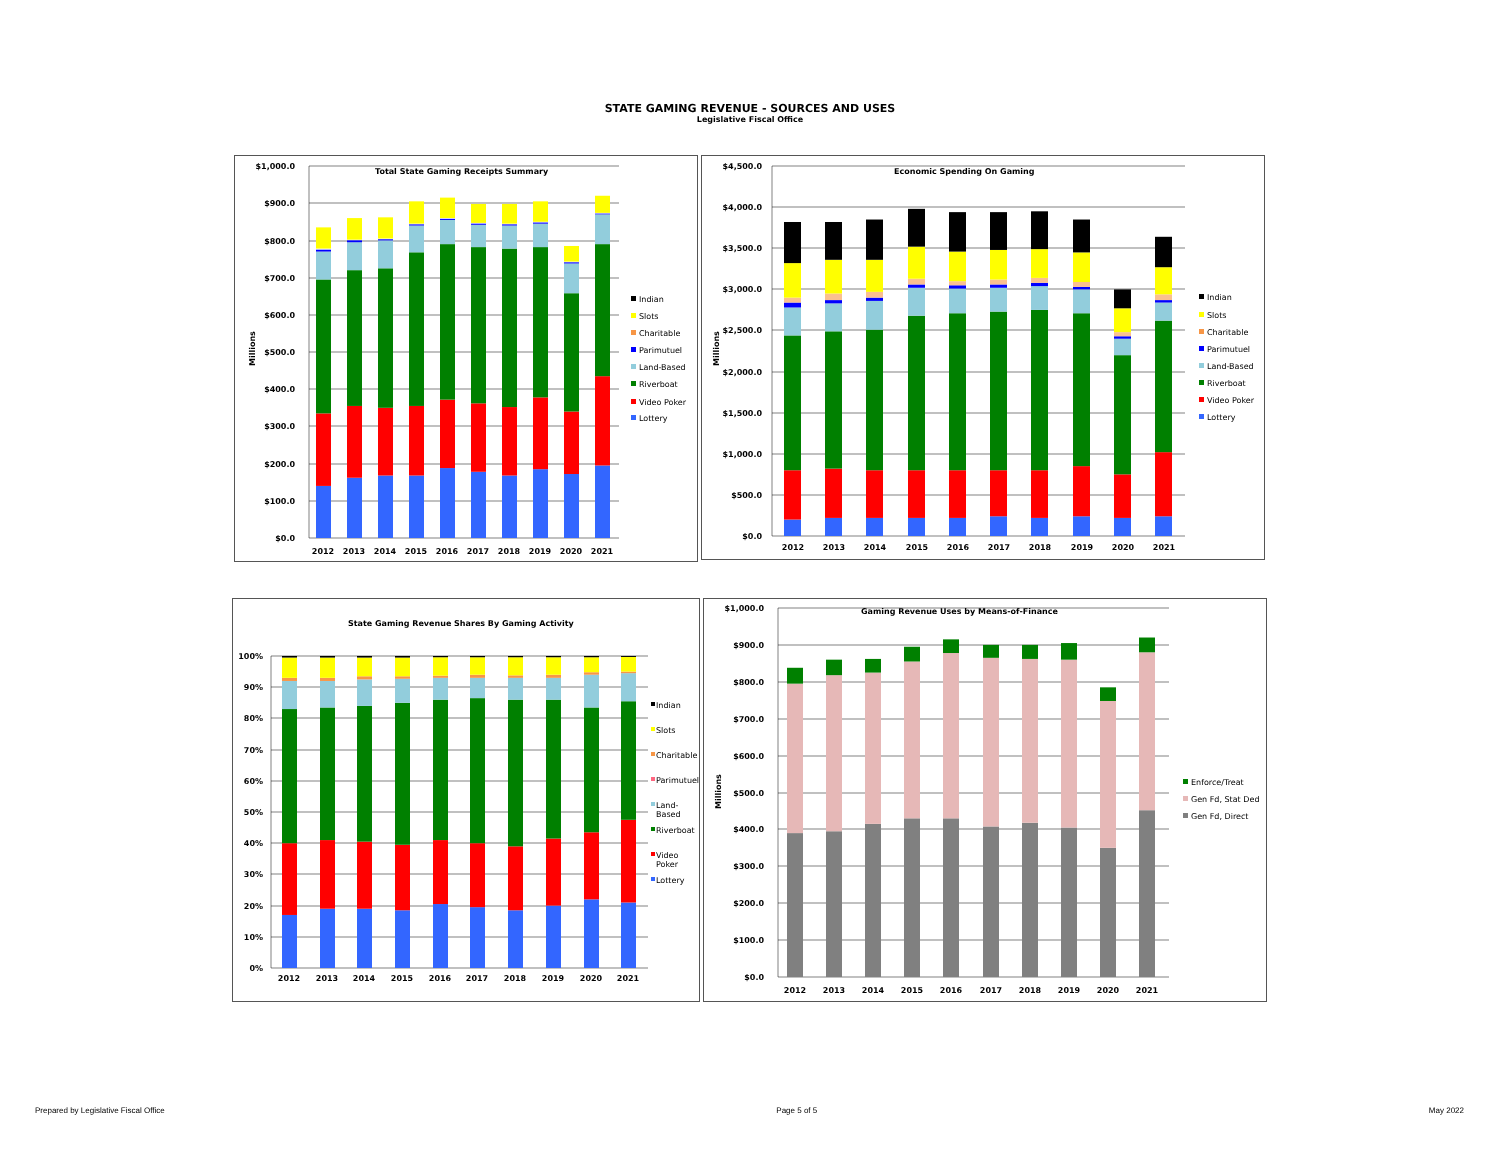STATE GAMING REVENUE - SOURCES AND USES
Legislative Fiscal Office
Total State Gaming Receipts Summary
$1,000.0
$900.0
$800.0
$700.0
$600.0
$500.0
$400.0
$300.0
$200.0
$100.0
$0.0
Millions
2012
2013
2014
2015
2016
2017
2018
2019
2020
2021
Indian
Slots
Charitable
Parimutuel
Land-Based
Riverboat
Video Poker
Lottery
Economic Spending On Gaming
$4,500.0
$4,000.0
$3,500.0
$3,000.0
$2,500.0
$2,000.0
$1,500.0
$1,000.0
$500.0
$0.0
Millions
2012
2013
2014
2015
2016
2017
2018
2019
2020
2021
Indian
Slots
Charitable
Parimutuel
Land-Based
Riverboat
Video Poker
Lottery
State Gaming Revenue Shares By Gaming Activity
100%
90%
80%
70%
60%
50%
40%
30%
20%
10%
0%
2012
2013
2014
2015
2016
2017
2018
2019
2020
2021
Indian
Slots
Charitable
Parimutuel
Land-
Based
Riverboat
Video
Poker
Lottery
Gaming Revenue Uses by Means-of-Finance
$1,000.0
$900.0
$800.0
$700.0
$600.0
$500.0
$400.0
$300.0
$200.0
$100.0
$0.0
Millions
2012
2013
2014
2015
2016
2017
2018
2019
2020
2021
Enforce/Treat
Gen Fd, Stat Ded
Gen Fd, Direct
Prepared by Legislative Fiscal Office Page 5 of 5 May 2022